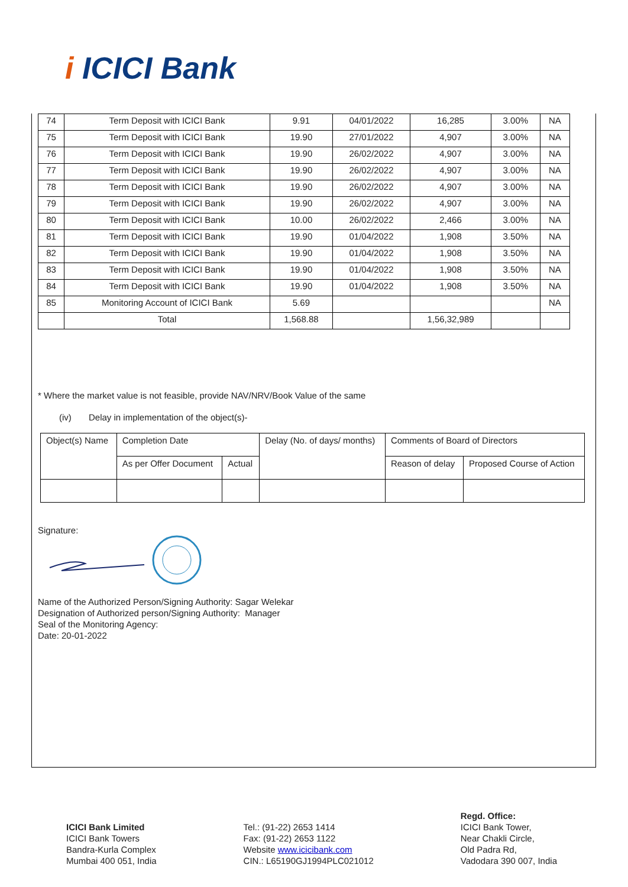i ICICI Bank
| 74 | Term Deposit with ICICI Bank | 9.91 | 04/01/2022 | 16,285 | 3.00% | NA |
| 75 | Term Deposit with ICICI Bank | 19.90 | 27/01/2022 | 4,907 | 3.00% | NA |
| 76 | Term Deposit with ICICI Bank | 19.90 | 26/02/2022 | 4,907 | 3.00% | NA |
| 77 | Term Deposit with ICICI Bank | 19.90 | 26/02/2022 | 4,907 | 3.00% | NA |
| 78 | Term Deposit with ICICI Bank | 19.90 | 26/02/2022 | 4,907 | 3.00% | NA |
| 79 | Term Deposit with ICICI Bank | 19.90 | 26/02/2022 | 4,907 | 3.00% | NA |
| 80 | Term Deposit with ICICI Bank | 10.00 | 26/02/2022 | 2,466 | 3.00% | NA |
| 81 | Term Deposit with ICICI Bank | 19.90 | 01/04/2022 | 1,908 | 3.50% | NA |
| 82 | Term Deposit with ICICI Bank | 19.90 | 01/04/2022 | 1,908 | 3.50% | NA |
| 83 | Term Deposit with ICICI Bank | 19.90 | 01/04/2022 | 1,908 | 3.50% | NA |
| 84 | Term Deposit with ICICI Bank | 19.90 | 01/04/2022 | 1,908 | 3.50% | NA |
| 85 | Monitoring Account of ICICI Bank | 5.69 | | | | NA |
| | Total | 1,568.88 | | 1,56,32,989 | | |
* Where the market value is not feasible, provide NAV/NRV/Book Value of the same
(iv) Delay in implementation of the object(s)-
| Object(s) Name | Completion Date | | Delay (No. of days/ months) | Comments of Board of Directors | |
| | As per Offer Document | Actual | | Reason of delay | Proposed Course of Action |
Signature:
Name of the Authorized Person/Signing Authority: Sagar Welekar
Designation of Authorized person/Signing Authority: Manager
Seal of the Monitoring Agency:
Date: 20-01-2022
ICICI Bank Limited
ICICI Bank Towers
Bandra-Kurla Complex
Mumbai 400 051, India
Tel.: (91-22) 2653 1414
Fax: (91-22) 2653 1122
Website www.icicibank.com
CIN.: L65190GJ1994PLC021012
Regd. Office:
ICICI Bank Tower,
Near Chakli Circle,
Old Padra Rd,
Vadodara 390 007, India